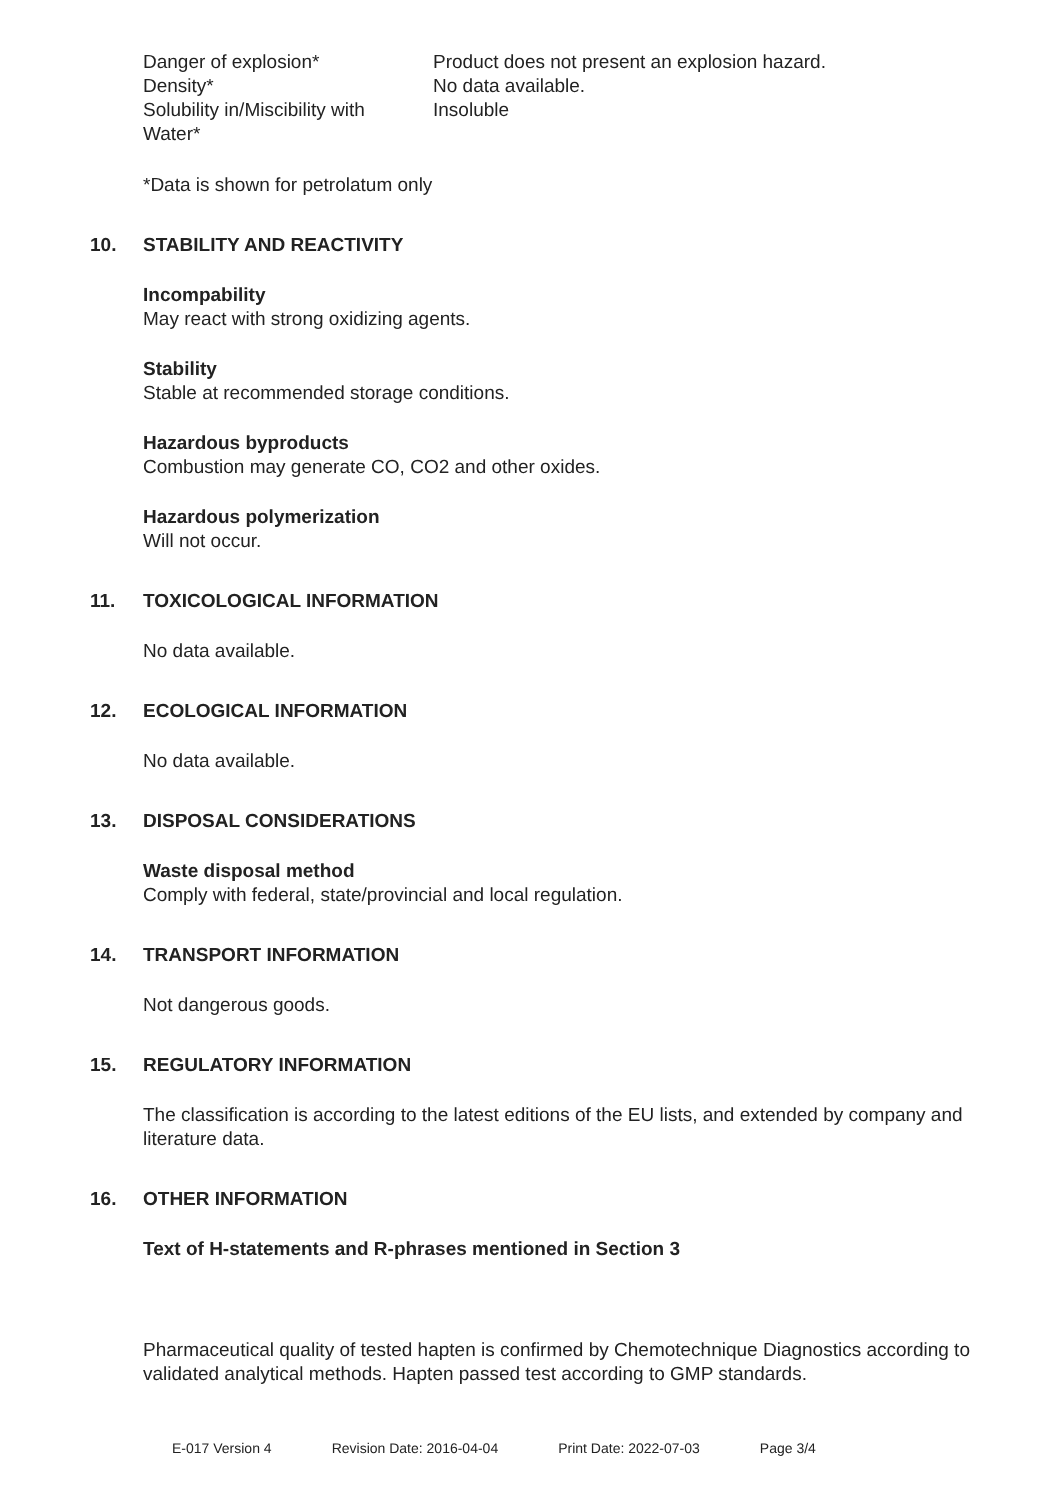| Danger of explosion* | Product does not present an explosion hazard. |
| Density* | No data available. |
| Solubility in/Miscibility with Water* | Insoluble |
*Data is shown for petrolatum only
10. STABILITY AND REACTIVITY
Incompability
May react with strong oxidizing agents.
Stability
Stable at recommended storage conditions.
Hazardous byproducts
Combustion may generate CO, CO2 and other oxides.
Hazardous polymerization
Will not occur.
11. TOXICOLOGICAL INFORMATION
No data available.
12. ECOLOGICAL INFORMATION
No data available.
13. DISPOSAL CONSIDERATIONS
Waste disposal method
Comply with federal, state/provincial and local regulation.
14. TRANSPORT INFORMATION
Not dangerous goods.
15. REGULATORY INFORMATION
The classification is according to the latest editions of the EU lists, and extended by company and literature data.
16. OTHER INFORMATION
Text of H-statements and R-phrases mentioned in Section 3
Pharmaceutical quality of tested hapten is confirmed by Chemotechnique Diagnostics according to validated analytical methods. Hapten passed test according to GMP standards.
E-017 Version 4 Revision Date: 2016-04-04 Print Date: 2022-07-03 Page 3/4